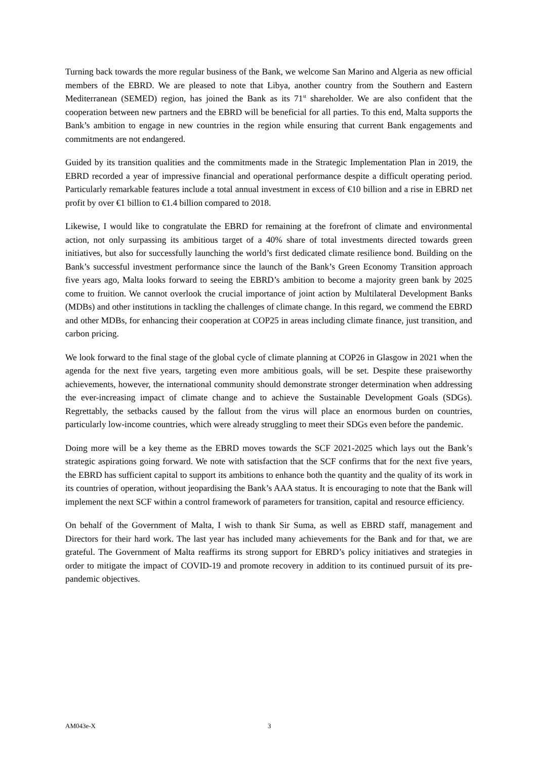Turning back towards the more regular business of the Bank, we welcome San Marino and Algeria as new official members of the EBRD. We are pleased to note that Libya, another country from the Southern and Eastern Mediterranean (SEMED) region, has joined the Bank as its 71<sup>st</sup> shareholder. We are also confident that the cooperation between new partners and the EBRD will be beneficial for all parties. To this end, Malta supports the Bank’s ambition to engage in new countries in the region while ensuring that current Bank engagements and commitments are not endangered.
Guided by its transition qualities and the commitments made in the Strategic Implementation Plan in 2019, the EBRD recorded a year of impressive financial and operational performance despite a difficult operating period. Particularly remarkable features include a total annual investment in excess of €10 billion and a rise in EBRD net profit by over €1 billion to €1.4 billion compared to 2018.
Likewise, I would like to congratulate the EBRD for remaining at the forefront of climate and environmental action, not only surpassing its ambitious target of a 40% share of total investments directed towards green initiatives, but also for successfully launching the world’s first dedicated climate resilience bond. Building on the Bank’s successful investment performance since the launch of the Bank’s Green Economy Transition approach five years ago, Malta looks forward to seeing the EBRD’s ambition to become a majority green bank by 2025 come to fruition. We cannot overlook the crucial importance of joint action by Multilateral Development Banks (MDBs) and other institutions in tackling the challenges of climate change. In this regard, we commend the EBRD and other MDBs, for enhancing their cooperation at COP25 in areas including climate finance, just transition, and carbon pricing.
We look forward to the final stage of the global cycle of climate planning at COP26 in Glasgow in 2021 when the agenda for the next five years, targeting even more ambitious goals, will be set. Despite these praiseworthy achievements, however, the international community should demonstrate stronger determination when addressing the ever-increasing impact of climate change and to achieve the Sustainable Development Goals (SDGs). Regrettably, the setbacks caused by the fallout from the virus will place an enormous burden on countries, particularly low-income countries, which were already struggling to meet their SDGs even before the pandemic.
Doing more will be a key theme as the EBRD moves towards the SCF 2021-2025 which lays out the Bank’s strategic aspirations going forward. We note with satisfaction that the SCF confirms that for the next five years, the EBRD has sufficient capital to support its ambitions to enhance both the quantity and the quality of its work in its countries of operation, without jeopardising the Bank’s AAA status. It is encouraging to note that the Bank will implement the next SCF within a control framework of parameters for transition, capital and resource efficiency.
On behalf of the Government of Malta, I wish to thank Sir Suma, as well as EBRD staff, management and Directors for their hard work. The last year has included many achievements for the Bank and for that, we are grateful. The Government of Malta reaffirms its strong support for EBRD’s policy initiatives and strategies in order to mitigate the impact of COVID-19 and promote recovery in addition to its continued pursuit of its pre-pandemic objectives.
AM043e-X 3